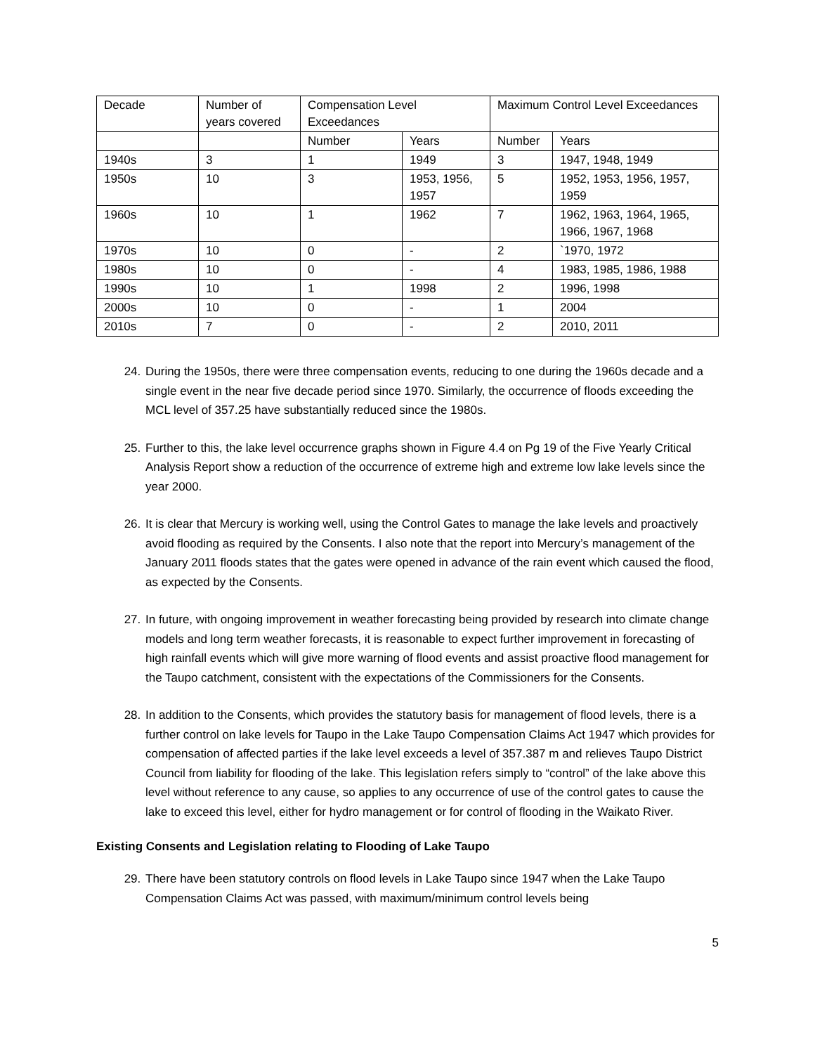| Decade | Number of years covered | Compensation Level Exceedances | | Maximum Control Level Exceedances | |
| | | Number | Years | Number | Years |
| 1940s | 3 | 1 | 1949 | 3 | 1947, 1948, 1949 |
| 1950s | 10 | 3 | 1953, 1956, 1957 | 5 | 1952, 1953, 1956, 1957, 1959 |
| 1960s | 10 | 1 | 1962 | 7 | 1962, 1963, 1964, 1965, 1966, 1967, 1968 |
| 1970s | 10 | 0 | - | 2 | `1970, 1972 |
| 1980s | 10 | 0 | - | 4 | 1983, 1985, 1986, 1988 |
| 1990s | 10 | 1 | 1998 | 2 | 1996, 1998 |
| 2000s | 10 | 0 | - | 1 | 2004 |
| 2010s | 7 | 0 | - | 2 | 2010, 2011 |
24. During the 1950s, there were three compensation events, reducing to one during the 1960s decade and a single event in the near five decade period since 1970. Similarly, the occurrence of floods exceeding the MCL level of 357.25 have substantially reduced since the 1980s.
25. Further to this, the lake level occurrence graphs shown in Figure 4.4 on Pg 19 of the Five Yearly Critical Analysis Report show a reduction of the occurrence of extreme high and extreme low lake levels since the year 2000.
26. It is clear that Mercury is working well, using the Control Gates to manage the lake levels and proactively avoid flooding as required by the Consents. I also note that the report into Mercury’s management of the January 2011 floods states that the gates were opened in advance of the rain event which caused the flood, as expected by the Consents.
27. In future, with ongoing improvement in weather forecasting being provided by research into climate change models and long term weather forecasts, it is reasonable to expect further improvement in forecasting of high rainfall events which will give more warning of flood events and assist proactive flood management for the Taupo catchment, consistent with the expectations of the Commissioners for the Consents.
28. In addition to the Consents, which provides the statutory basis for management of flood levels, there is a further control on lake levels for Taupo in the Lake Taupo Compensation Claims Act 1947 which provides for compensation of affected parties if the lake level exceeds a level of 357.387 m and relieves Taupo District Council from liability for flooding of the lake. This legislation refers simply to “control” of the lake above this level without reference to any cause, so applies to any occurrence of use of the control gates to cause the lake to exceed this level, either for hydro management or for control of flooding in the Waikato River.
Existing Consents and Legislation relating to Flooding of Lake Taupo
29. There have been statutory controls on flood levels in Lake Taupo since 1947 when the Lake Taupo Compensation Claims Act was passed, with maximum/minimum control levels being
5